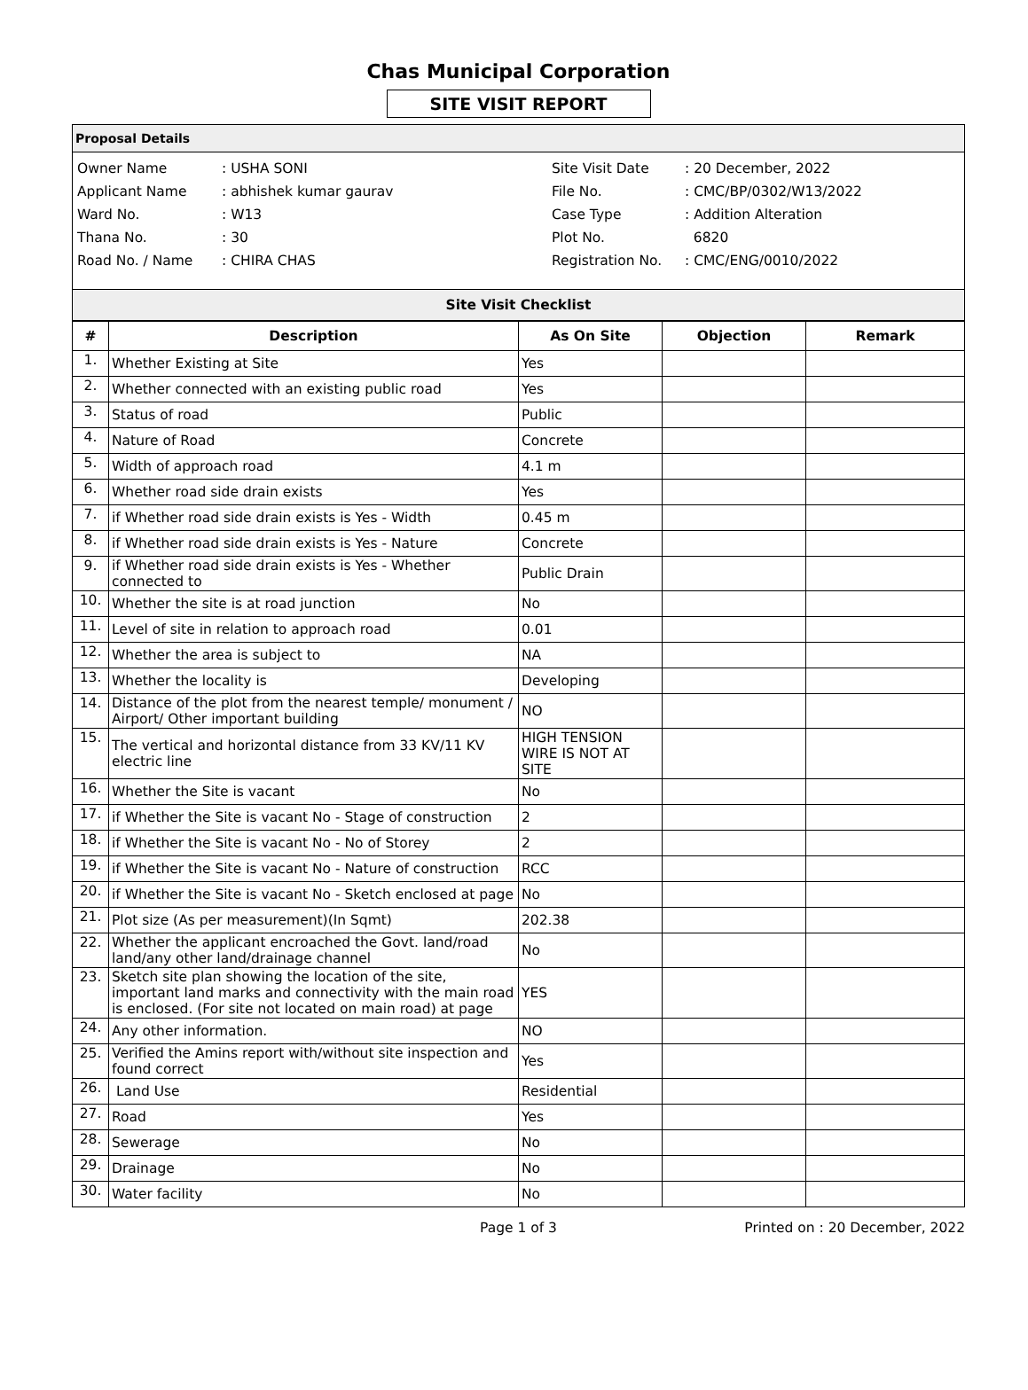Chas Municipal Corporation
SITE VISIT REPORT
Proposal Details
| Owner Name | : USHA SONI |
| Applicant Name | : abhishek kumar gaurav |
| Ward No. | : W13 |
| Thana No. | : 30 |
| Road No. / Name | : CHIRA CHAS |
| Site Visit Date | : 20 December, 2022 |
| File No. | : CMC/BP/0302/W13/2022 |
| Case Type | : Addition Alteration |
| Plot No. | 6820 |
| Registration No. | : CMC/ENG/0010/2022 |
Site Visit Checklist
| # | Description | As On Site | Objection | Remark |
| --- | --- | --- | --- | --- |
| 1. | Whether Existing at Site | Yes | | |
| 2. | Whether connected with an existing public road | Yes | | |
| 3. | Status of road | Public | | |
| 4. | Nature of Road | Concrete | | |
| 5. | Width of approach road | 4.1 m | | |
| 6. | Whether road side drain exists | Yes | | |
| 7. | if Whether road side drain exists is Yes - Width | 0.45 m | | |
| 8. | if Whether road side drain exists is Yes - Nature | Concrete | | |
| 9. | if Whether road side drain exists is Yes - Whether connected to | Public Drain | | |
| 10. | Whether the site is at road junction | No | | |
| 11. | Level of site in relation to approach road | 0.01 | | |
| 12. | Whether the area is subject to | NA | | |
| 13. | Whether the locality is | Developing | | |
| 14. | Distance of the plot from the nearest temple/ monument / Airport/ Other important building | NO | | |
| 15. | The vertical and horizontal distance from 33 KV/11 KV electric line | HIGH TENSION WIRE IS NOT AT SITE | | |
| 16. | Whether the Site is vacant | No | | |
| 17. | if Whether the Site is vacant No - Stage of construction | 2 | | |
| 18. | if Whether the Site is vacant No - No of Storey | 2 | | |
| 19. | if Whether the Site is vacant No - Nature of construction | RCC | | |
| 20. | if Whether the Site is vacant No - Sketch enclosed at page | No | | |
| 21. | Plot size (As per measurement)(In Sqmt) | 202.38 | | |
| 22. | Whether the applicant encroached the Govt. land/road land/any other land/drainage channel | No | | |
| 23. | Sketch site plan showing the location of the site, important land marks and connectivity with the main road is enclosed. (For site not located on main road) at page | YES | | |
| 24. | Any other information. | NO | | |
| 25. | Verified the Amins report with/without site inspection and found correct | Yes | | |
| 26. | Land Use | Residential | | |
| 27. | Road | Yes | | |
| 28. | Sewerage | No | | |
| 29. | Drainage | No | | |
| 30. | Water facility | No | | |
Page 1 of 3 Printed on : 20 December, 2022